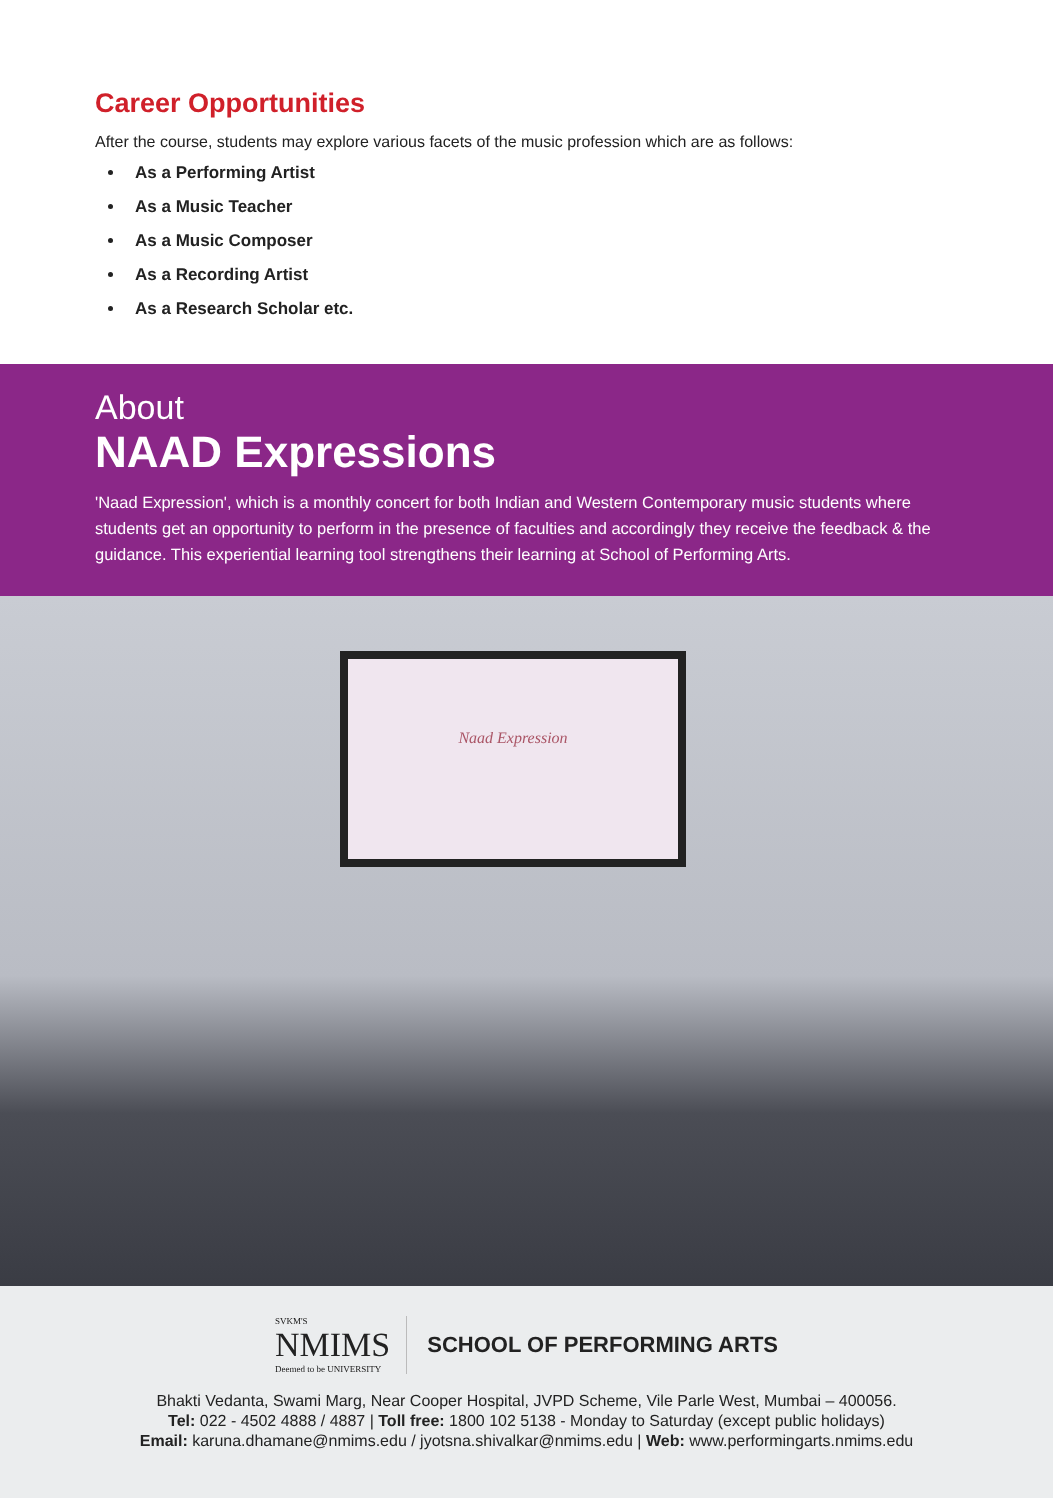Career Opportunities
After the course, students may explore various facets of the music profession which are as follows:
As a Performing Artist
As a Music Teacher
As a Music Composer
As a Recording Artist
As a Research Scholar etc.
About
NAAD Expressions
'Naad Expression', which is a monthly concert for both Indian and Western Contemporary music students where students get an opportunity to perform in the presence of faculties and accordingly they receive the feedback & the guidance. This experiential learning tool strengthens their learning at School of Performing Arts.
Naad Expression
SVKM'S
NMIMS
Deemed to be UNIVERSITY
SCHOOL OF PERFORMING ARTS
Bhakti Vedanta, Swami Marg, Near Cooper Hospital, JVPD Scheme, Vile Parle West, Mumbai – 400056.
Tel: 022 - 4502 4888 / 4887 | Toll free: 1800 102 5138 - Monday to Saturday (except public holidays)
Email: karuna.dhamane@nmims.edu / jyotsna.shivalkar@nmims.edu | Web: www.performingarts.nmims.edu